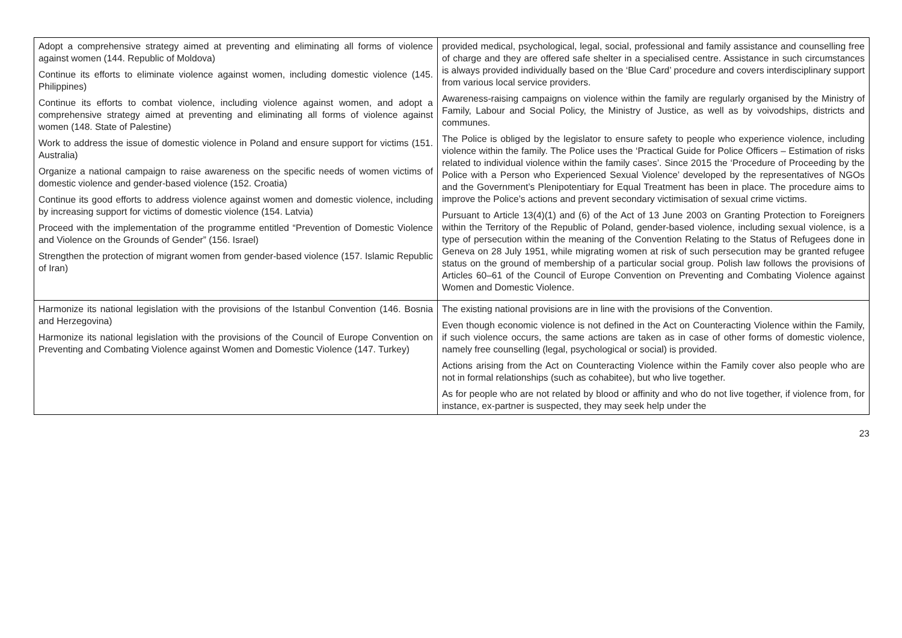| Adopt a comprehensive strategy aimed at preventing and eliminating all forms of violence against women (144. Republic of Moldova) Continue its efforts to eliminate violence against women, including domestic violence (145. Philippines) Continue its efforts to combat violence, including violence against women, and adopt a comprehensive strategy aimed at preventing and eliminating all forms of violence against women (148. State of Palestine) Work to address the issue of domestic violence in Poland and ensure support for victims (151. Australia) Organize a national campaign to raise awareness on the specific needs of women victims of domestic violence and gender-based violence (152. Croatia) Continue its good efforts to address violence against women and domestic violence, including by increasing support for victims of domestic violence (154. Latvia) Proceed with the implementation of the programme entitled “Prevention of Domestic Violence and Violence on the Grounds of Gender” (156. Israel) Strengthen the protection of migrant women from gender-based violence (157. Islamic Republic of Iran) | provided medical, psychological, legal, social, professional and family assistance and counselling free of charge and they are offered safe shelter in a specialised centre. Assistance in such circumstances is always provided individually based on the ‘Blue Card’ procedure and covers interdisciplinary support from various local service providers. Awareness-raising campaigns on violence within the family are regularly organised by the Ministry of Family, Labour and Social Policy, the Ministry of Justice, as well as by voivodships, districts and communes. The Police is obliged by the legislator to ensure safety to people who experience violence, including violence within the family. The Police uses the ‘Practical Guide for Police Officers – Estimation of risks related to individual violence within the family cases’. Since 2015 the ‘Procedure of Proceeding by the Police with a Person who Experienced Sexual Violence’ developed by the representatives of NGOs and the Government’s Plenipotentiary for Equal Treatment has been in place. The procedure aims to improve the Police’s actions and prevent secondary victimisation of sexual crime victims. Pursuant to Article 13(4)(1) and (6) of the Act of 13 June 2003 on Granting Protection to Foreigners within the Territory of the Republic of Poland, gender-based violence, including sexual violence, is a type of persecution within the meaning of the Convention Relating to the Status of Refugees done in Geneva on 28 July 1951, while migrating women at risk of such persecution may be granted refugee status on the ground of membership of a particular social group. Polish law follows the provisions of Articles 60–61 of the Council of Europe Convention on Preventing and Combating Violence against Women and Domestic Violence. |
| Harmonize its national legislation with the provisions of the Istanbul Convention (146. Bosnia and Herzegovina) Harmonize its national legislation with the provisions of the Council of Europe Convention on Preventing and Combating Violence against Women and Domestic Violence (147. Turkey) | The existing national provisions are in line with the provisions of the Convention. Even though economic violence is not defined in the Act on Counteracting Violence within the Family, if such violence occurs, the same actions are taken as in case of other forms of domestic violence, namely free counselling (legal, psychological or social) is provided. Actions arising from the Act on Counteracting Violence within the Family cover also people who are not in formal relationships (such as cohabitee), but who live together. As for people who are not related by blood or affinity and who do not live together, if violence from, for instance, ex-partner is suspected, they may seek help under the |
23